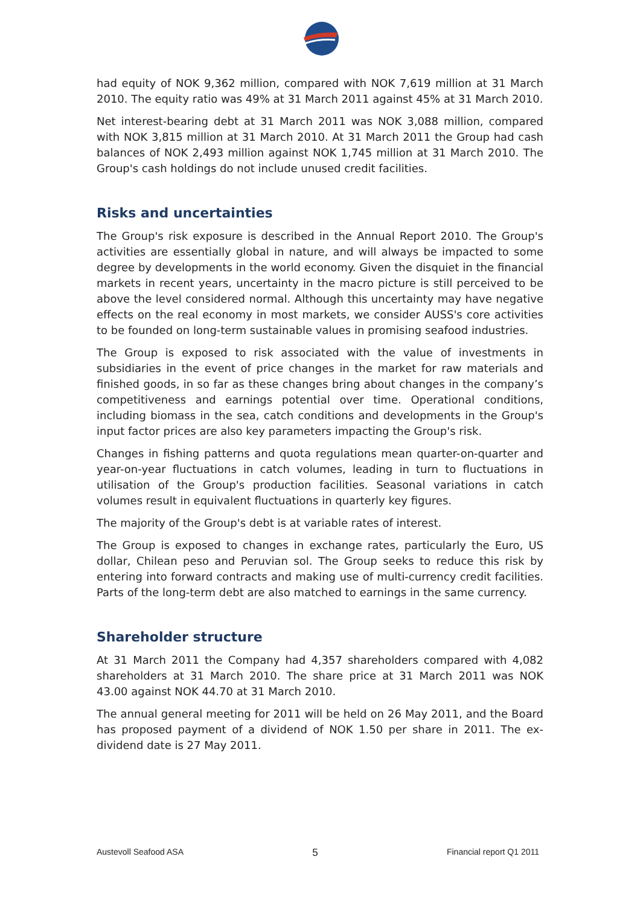had equity of NOK 9,362 million, compared with NOK 7,619 million at 31 March 2010. The equity ratio was 49% at 31 March 2011 against 45% at 31 March 2010.
Net interest-bearing debt at 31 March 2011 was NOK 3,088 million, compared with NOK 3,815 million at 31 March 2010. At 31 March 2011 the Group had cash balances of NOK 2,493 million against NOK 1,745 million at 31 March 2010. The Group's cash holdings do not include unused credit facilities.
Risks and uncertainties
The Group's risk exposure is described in the Annual Report 2010. The Group's activities are essentially global in nature, and will always be impacted to some degree by developments in the world economy. Given the disquiet in the financial markets in recent years, uncertainty in the macro picture is still perceived to be above the level considered normal. Although this uncertainty may have negative effects on the real economy in most markets, we consider AUSS's core activities to be founded on long-term sustainable values in promising seafood industries.
The Group is exposed to risk associated with the value of investments in subsidiaries in the event of price changes in the market for raw materials and finished goods, in so far as these changes bring about changes in the company’s competitiveness and earnings potential over time. Operational conditions, including biomass in the sea, catch conditions and developments in the Group's input factor prices are also key parameters impacting the Group's risk.
Changes in fishing patterns and quota regulations mean quarter-on-quarter and year-on-year fluctuations in catch volumes, leading in turn to fluctuations in utilisation of the Group's production facilities. Seasonal variations in catch volumes result in equivalent fluctuations in quarterly key figures.
The majority of the Group's debt is at variable rates of interest.
The Group is exposed to changes in exchange rates, particularly the Euro, US dollar, Chilean peso and Peruvian sol. The Group seeks to reduce this risk by entering into forward contracts and making use of multi-currency credit facilities. Parts of the long-term debt are also matched to earnings in the same currency.
Shareholder structure
At 31 March 2011 the Company had 4,357 shareholders compared with 4,082 shareholders at 31 March 2010. The share price at 31 March 2011 was NOK 43.00 against NOK 44.70 at 31 March 2010.
The annual general meeting for 2011 will be held on 26 May 2011, and the Board has proposed payment of a dividend of NOK 1.50 per share in 2011. The ex-dividend date is 27 May 2011.
Austevoll Seafood ASA 5 Financial report Q1 2011